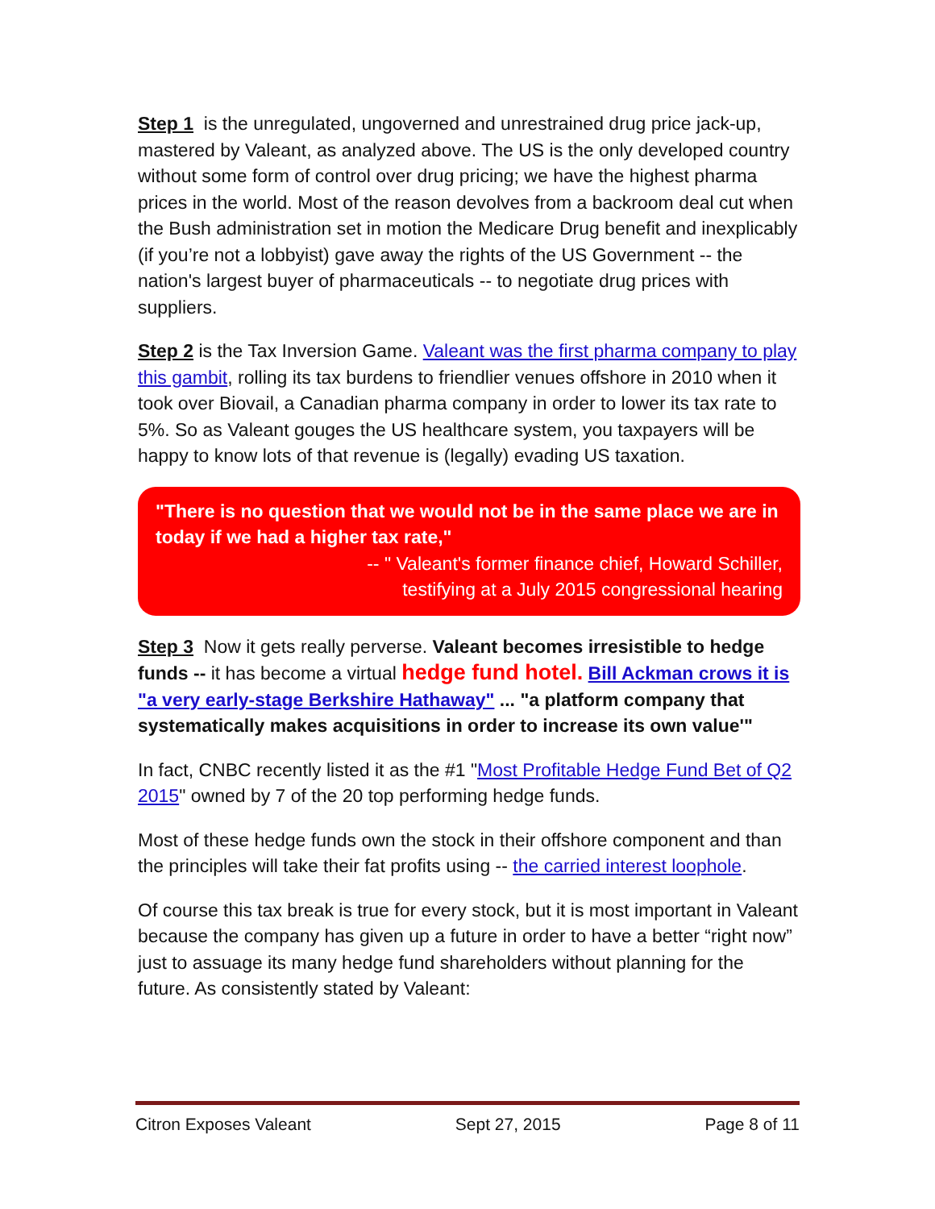Step 1 is the unregulated, ungoverned and unrestrained drug price jack-up, mastered by Valeant, as analyzed above. The US is the only developed country without some form of control over drug pricing; we have the highest pharma prices in the world. Most of the reason devolves from a backroom deal cut when the Bush administration set in motion the Medicare Drug benefit and inexplicably (if you’re not a lobbyist) gave away the rights of the US Government -- the nation's largest buyer of pharmaceuticals -- to negotiate drug prices with suppliers.
Step 2 is the Tax Inversion Game. Valeant was the first pharma company to play this gambit, rolling its tax burdens to friendlier venues offshore in 2010 when it took over Biovail, a Canadian pharma company in order to lower its tax rate to 5%. So as Valeant gouges the US healthcare system, you taxpayers will be happy to know lots of that revenue is (legally) evading US taxation.
"There is no question that we would not be in the same place we are in today if we had a higher tax rate,"
-- " Valeant's former finance chief, Howard Schiller,
testifying at a July 2015 congressional hearing
Step 3 Now it gets really perverse. Valeant becomes irresistible to hedge funds -- it has become a virtual hedge fund hotel. Bill Ackman crows it is "a very early-stage Berkshire Hathaway" ... "a platform company that systematically makes acquisitions in order to increase its own value'"
In fact, CNBC recently listed it as the #1 "Most Profitable Hedge Fund Bet of Q2 2015" owned by 7 of the 20 top performing hedge funds.
Most of these hedge funds own the stock in their offshore component and than the principles will take their fat profits using -- the carried interest loophole.
Of course this tax break is true for every stock, but it is most important in Valeant because the company has given up a future in order to have a better “right now” just to assuage its many hedge fund shareholders without planning for the future. As consistently stated by Valeant:
Citron Exposes Valeant Sept 27, 2015 Page 8 of 11